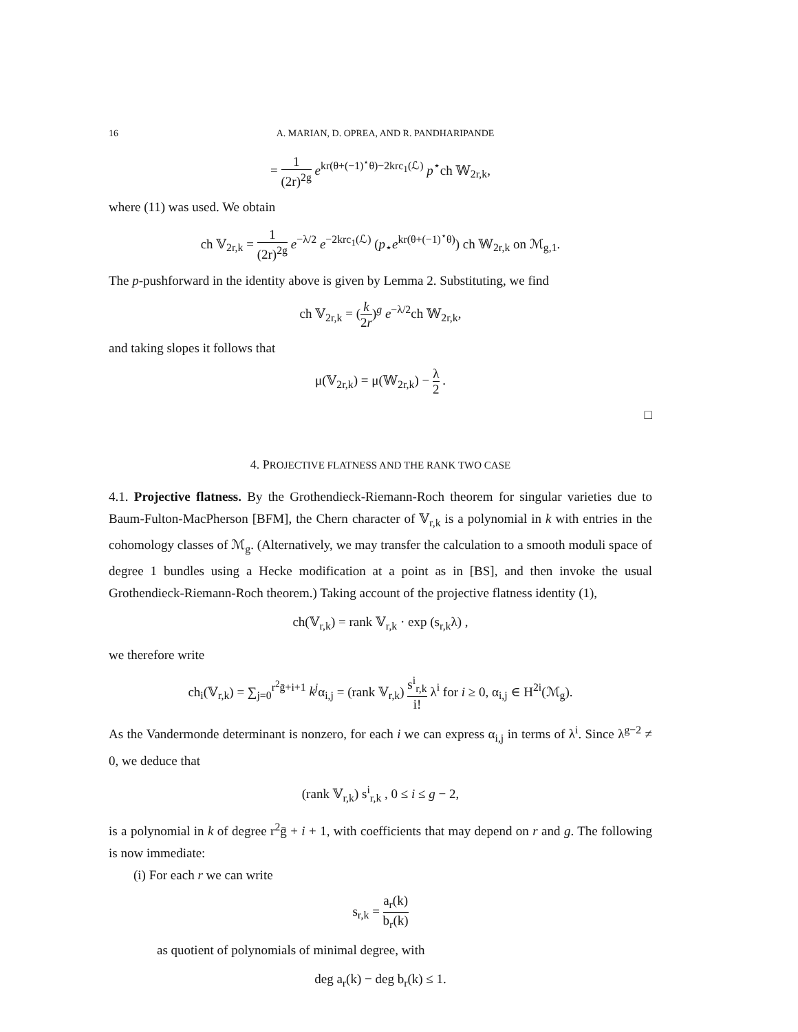16 A. MARIAN, D. OPREA, AND R. PANDHARIPANDE
= 1 (2r)<sup>2g</sup> e<sup>kr(θ+(−1)<sup>⋆</sup>θ)−2krc<sub>1</sub>(ℒ)</sup> p<sup>⋆</sup>ch 𝕎<sub>2r,k</sub>,
where (11) was used. We obtain
ch 𝕍<sub>2r,k</sub> = 1 (2r)<sup>2g</sup> e<sup>−λ/2</sup> e<sup>−2krc<sub>1</sub>(ℒ)</sup> (p<sub>⋆</sub>e<sup>kr(θ+(−1)<sup>⋆</sup>θ)</sup>) ch 𝕎<sub>2r,k</sub> on ℳ<sub>g,1</sub>.
The p-pushforward in the identity above is given by Lemma 2. Substituting, we find
ch 𝕍<sub>2r,k</sub> = (k 2r)<sup>g</sup> e<sup>−λ/2</sup>ch 𝕎<sub>2r,k</sub>,
and taking slopes it follows that
μ(𝕍<sub>2r,k</sub>) = μ(𝕎<sub>2r,k</sub>) − λ 2 .
□
4. PROJECTIVE FLATNESS AND THE RANK TWO CASE
4.1. Projective flatness. By the Grothendieck-Riemann-Roch theorem for singular varieties due to Baum-Fulton-MacPherson [BFM], the Chern character of 𝕍<sub>r,k</sub> is a polynomial in k with entries in the cohomology classes of ℳ<sub>g</sub>. (Alternatively, we may transfer the calculation to a smooth moduli space of degree 1 bundles using a Hecke modification at a point as in [BS], and then invoke the usual Grothendieck-Riemann-Roch theorem.) Taking account of the projective flatness identity (1),
ch(𝕍<sub>r,k</sub>) = rank 𝕍<sub>r,k</sub> · exp (s<sub>r,k</sub>λ) ,
we therefore write
ch<sub>i</sub>(𝕍<sub>r,k</sub>) = ∑<sub>j=0</sub><sup>r<sup>2</sup>ḡ+i+1</sup> k<sup>j</sup>α<sub>i,j</sub> = (rank 𝕍<sub>r,k</sub>) s<sup>i</sup><sub>r,k</sub> i! λ<sup>i</sup> for i ≥ 0, α<sub>i,j</sub> ∈ H<sup>2i</sup>(ℳ<sub>g</sub>).
As the Vandermonde determinant is nonzero, for each i we can express α<sub>i,j</sub> in terms of λ<sup>i</sup>. Since λ<sup>g−2</sup> ≠ 0, we deduce that
(rank 𝕍<sub>r,k</sub>) s<sup>i</sup><sub>r,k</sub> , 0 ≤ i ≤ g − 2,
is a polynomial in k of degree r<sup>2</sup>ḡ + i + 1, with coefficients that may depend on r and g. The following is now immediate:
(i) For each r we can write
s<sub>r,k</sub> = a<sub>r</sub>(k) b<sub>r</sub>(k)
as quotient of polynomials of minimal degree, with
deg a<sub>r</sub>(k) − deg b<sub>r</sub>(k) ≤ 1.